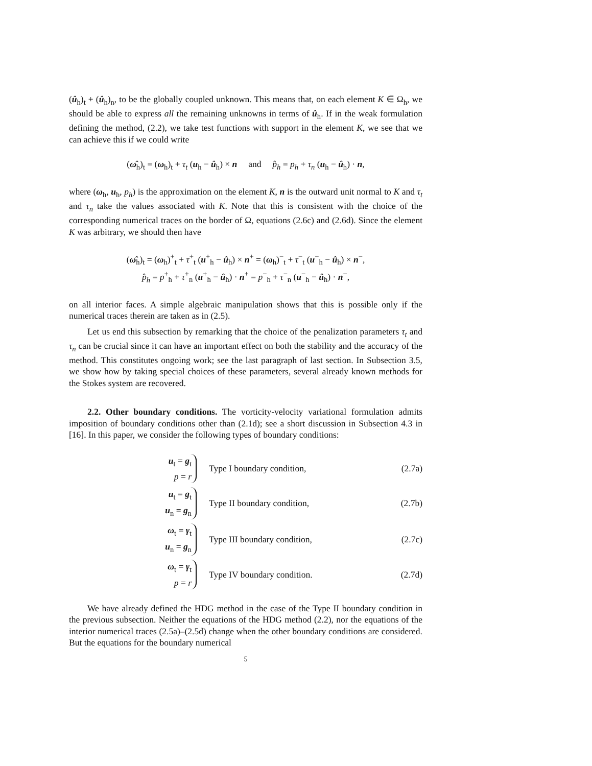(û<sub>h</sub>)<sub>t</sub> + (û<sub>h</sub>)<sub>n</sub>, to be the globally coupled unknown. This means that, on each element K ∈ Ω<sub>h</sub>, we should be able to express all the remaining unknowns in terms of û<sub>h</sub>. If in the weak formulation defining the method, (2.2), we take test functions with support in the element K, we see that we can achieve this if we could write
(ω̂<sub>h</sub>)<sub>t</sub> = (ω<sub>h</sub>)<sub>t</sub> + τ<sub>t</sub> (u<sub>h</sub> − û<sub>h</sub>) × n and p̂<sub>h</sub> = p<sub>h</sub> + τ<sub>n</sub> (u<sub>h</sub> − û<sub>h</sub>) · n,
where (ω<sub>h</sub>, u<sub>h</sub>, p<sub>h</sub>) is the approximation on the element K, n is the outward unit normal to K and τ<sub>t</sub> and τ<sub>n</sub> take the values associated with K. Note that this is consistent with the choice of the corresponding numerical traces on the border of Ω, equations (2.6c) and (2.6d). Since the element K was arbitrary, we should then have
(ω̂<sub>h</sub>)<sub>t</sub> = (ω<sub>h</sub>)<sup>+</sup><sub>t</sub> + τ<sup>+</sup><sub>t</sub> (u<sup>+</sup><sub>h</sub> − û<sub>h</sub>) × n<sup>+</sup> = (ω<sub>h</sub>)<sup>−</sup><sub>t</sub> + τ<sup>−</sup><sub>t</sub> (u<sup>−</sup><sub>h</sub> − û<sub>h</sub>) × n<sup>−</sup>,
p̂<sub>h</sub> = p<sup>+</sup><sub>h</sub> + τ<sup>+</sup><sub>n</sub> (u<sup>+</sup><sub>h</sub> − û<sub>h</sub>) · n<sup>+</sup> = p<sup>−</sup><sub>h</sub> + τ<sup>−</sup><sub>n</sub> (u<sup>−</sup><sub>h</sub> − û<sub>h</sub>) · n<sup>−</sup>,
on all interior faces. A simple algebraic manipulation shows that this is possible only if the numerical traces therein are taken as in (2.5).
Let us end this subsection by remarking that the choice of the penalization parameters τ<sub>t</sub> and τ<sub>n</sub> can be crucial since it can have an important effect on both the stability and the accuracy of the method. This constitutes ongoing work; see the last paragraph of last section. In Subsection 3.5, we show how by taking special choices of these parameters, several already known methods for the Stokes system are recovered.
2.2. Other boundary conditions. The vorticity-velocity variational formulation admits imposition of boundary conditions other than (2.1d); see a short discussion in Subsection 4.3 in [16]. In this paper, we consider the following types of boundary conditions:
u<sub>t</sub> = g<sub>t</sub>
p = r
Type I boundary condition, (2.7a)
u<sub>t</sub> = g<sub>t</sub>
u<sub>n</sub> = g<sub>n</sub>
Type II boundary condition, (2.7b)
ω<sub>t</sub> = γ<sub>t</sub>
u<sub>n</sub> = g<sub>n</sub>
Type III boundary condition, (2.7c)
ω<sub>t</sub> = γ<sub>t</sub>
p = r
Type IV boundary condition. (2.7d)
We have already defined the HDG method in the case of the Type II boundary condition in the previous subsection. Neither the equations of the HDG method (2.2), nor the equations of the interior numerical traces (2.5a)–(2.5d) change when the other boundary conditions are considered. But the equations for the boundary numerical
5